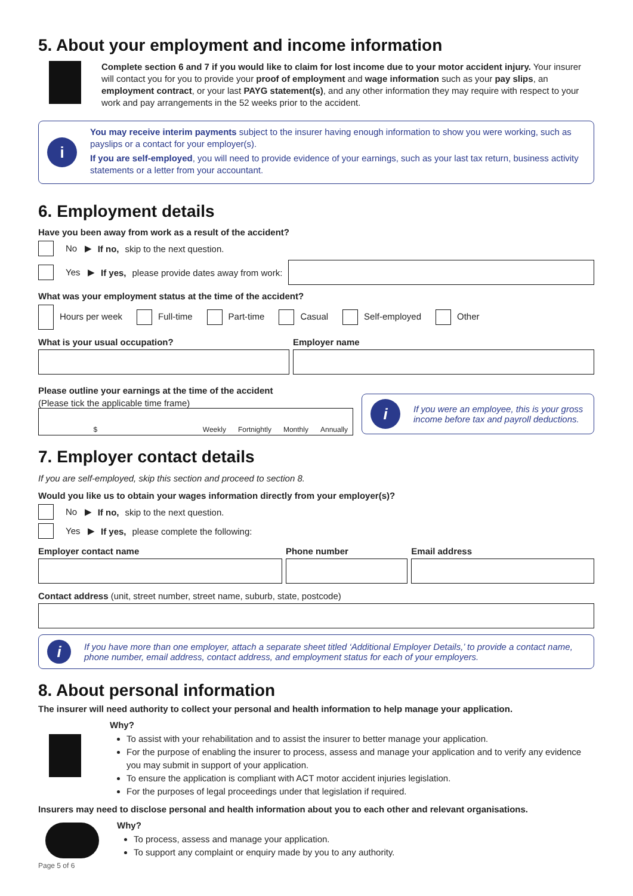5. About your employment and income information
Complete section 6 and 7 if you would like to claim for lost income due to your motor accident injury. Your insurer will contact you for you to provide your proof of employment and wage information such as your pay slips, an employment contract, or your last PAYG statement(s), and any other information they may require with respect to your work and pay arrangements in the 52 weeks prior to the accident.
i
You may receive interim payments subject to the insurer having enough information to show you were working, such as payslips or a contact for your employer(s).
If you are self-employed, you will need to provide evidence of your earnings, such as your last tax return, business activity statements or a letter from your accountant.
6. Employment details
Have you been away from work as a result of the accident?
No ▶ If no, skip to the next question.
Yes ▶ If yes, please provide dates away from work:
What was your employment status at the time of the accident?
Hours per week Full-time Part-time Casual Self-employed Other
What is your usual occupation? Employer name
Please outline your earnings at the time of the accident
(Please tick the applicable time frame)
$ Weekly Fortnightly Monthly Annually
i
If you were an employee, this is your gross income before tax and payroll deductions.
7. Employer contact details
If you are self-employed, skip this section and proceed to section 8.
Would you like us to obtain your wages information directly from your employer(s)?
No ▶ If no, skip to the next question.
Yes ▶ If yes, please complete the following:
Employer contact name Phone number Email address
Contact address (unit, street number, street name, suburb, state, postcode)
i
If you have more than one employer, attach a separate sheet titled ‘Additional Employer Details,’ to provide a contact name, phone number, email address, contact address, and employment status for each of your employers.
8. About personal information
The insurer will need authority to collect your personal and health information to help manage your application.
Why?
To assist with your rehabilitation and to assist the insurer to better manage your application.
For the purpose of enabling the insurer to process, assess and manage your application and to verify any evidence you may submit in support of your application.
To ensure the application is compliant with ACT motor accident injuries legislation.
For the purposes of legal proceedings under that legislation if required.
Insurers may need to disclose personal and health information about you to each other and relevant organisations.
Why?
To process, assess and manage your application.
To support any complaint or enquiry made by you to any authority.
Page 5 of 6